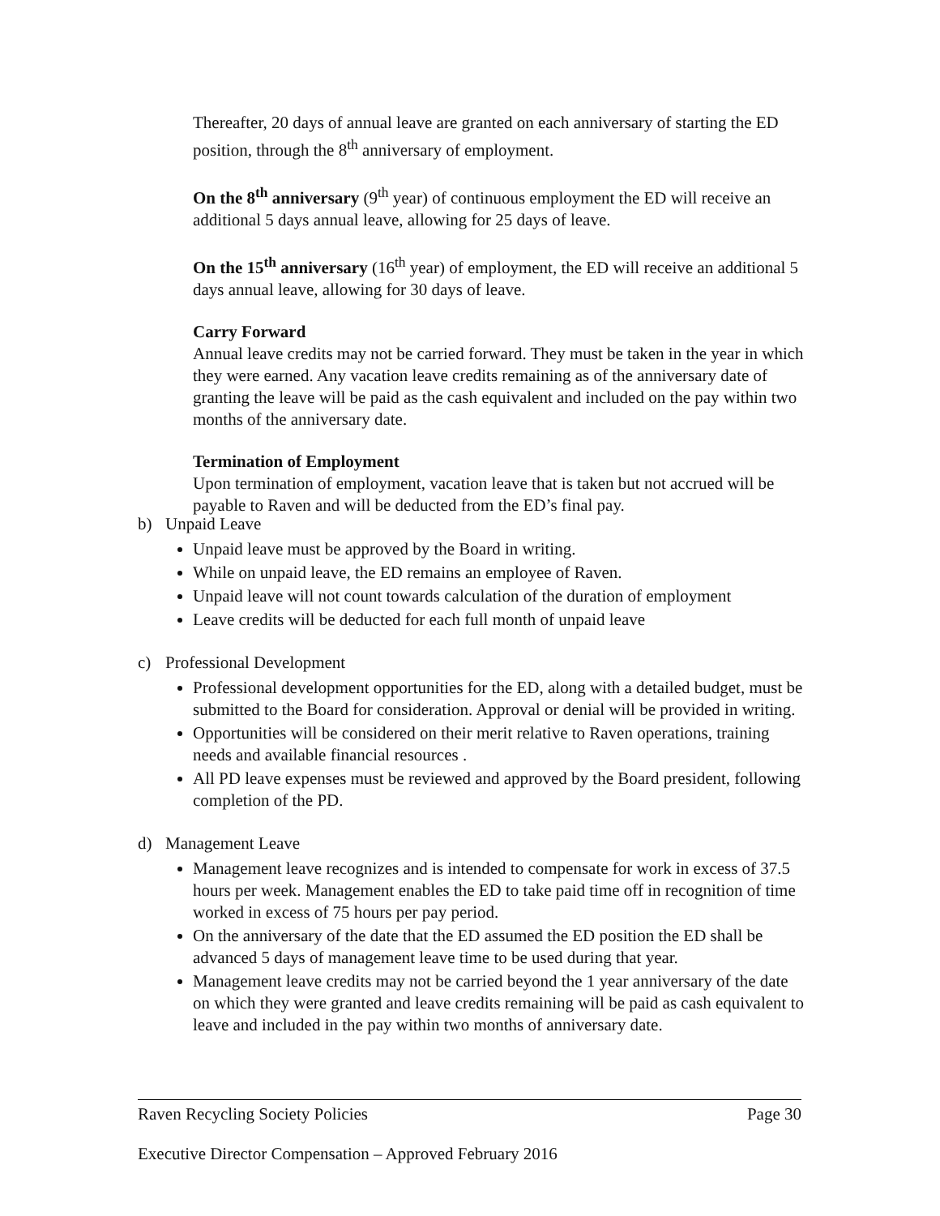Thereafter, 20 days of annual leave are granted on each anniversary of starting the ED position, through the 8<sup>th</sup> anniversary of employment.
On the 8<sup>th</sup> anniversary (9<sup>th</sup> year) of continuous employment the ED will receive an additional 5 days annual leave, allowing for 25 days of leave.
On the 15<sup>th</sup> anniversary (16<sup>th</sup> year) of employment, the ED will receive an additional 5 days annual leave, allowing for 30 days of leave.
Carry Forward
Annual leave credits may not be carried forward. They must be taken in the year in which they were earned. Any vacation leave credits remaining as of the anniversary date of granting the leave will be paid as the cash equivalent and included on the pay within two months of the anniversary date.
Termination of Employment
Upon termination of employment, vacation leave that is taken but not accrued will be payable to Raven and will be deducted from the ED’s final pay.
b) Unpaid Leave
Unpaid leave must be approved by the Board in writing.
While on unpaid leave, the ED remains an employee of Raven.
Unpaid leave will not count towards calculation of the duration of employment
Leave credits will be deducted for each full month of unpaid leave
c) Professional Development
Professional development opportunities for the ED, along with a detailed budget, must be submitted to the Board for consideration. Approval or denial will be provided in writing.
Opportunities will be considered on their merit relative to Raven operations, training needs and available financial resources .
All PD leave expenses must be reviewed and approved by the Board president, following completion of the PD.
d) Management Leave
Management leave recognizes and is intended to compensate for work in excess of 37.5 hours per week. Management enables the ED to take paid time off in recognition of time worked in excess of 75 hours per pay period.
On the anniversary of the date that the ED assumed the ED position the ED shall be advanced 5 days of management leave time to be used during that year.
Management leave credits may not be carried beyond the 1 year anniversary of the date on which they were granted and leave credits remaining will be paid as cash equivalent to leave and included in the pay within two months of anniversary date.
Raven Recycling Society Policies Page 30
Executive Director Compensation – Approved February 2016